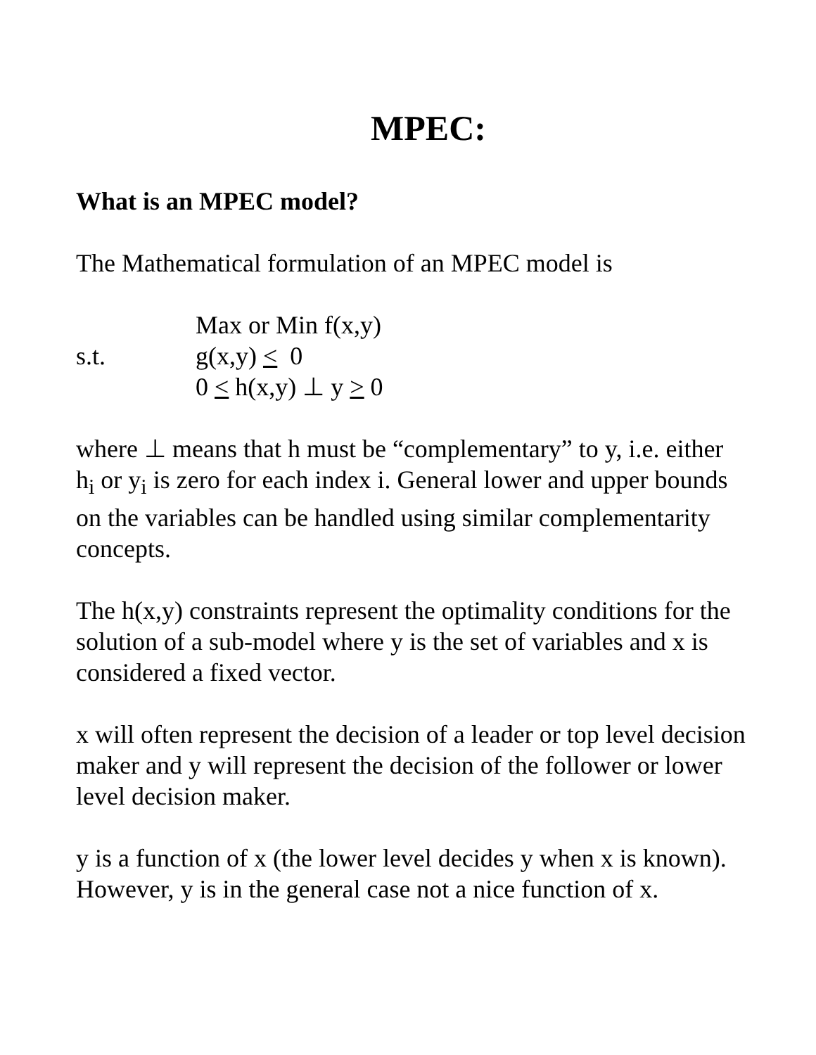MPEC:
What is an MPEC model?
The Mathematical formulation of an MPEC model is
Max or Min f(x,y)
s.t.
g(x,y) < 0
0 < h(x,y) ⊥ y > 0
where ⊥ means that h must be “complementary” to y, i.e. either h<sub>i</sub> or y<sub>i</sub> is zero for each index i. General lower and upper bounds on the variables can be handled using similar complementarity concepts.
The h(x,y) constraints represent the optimality conditions for the solution of a sub-model where y is the set of variables and x is considered a fixed vector.
x will often represent the decision of a leader or top level decision maker and y will represent the decision of the follower or lower level decision maker.
y is a function of x (the lower level decides y when x is known). However, y is in the general case not a nice function of x.